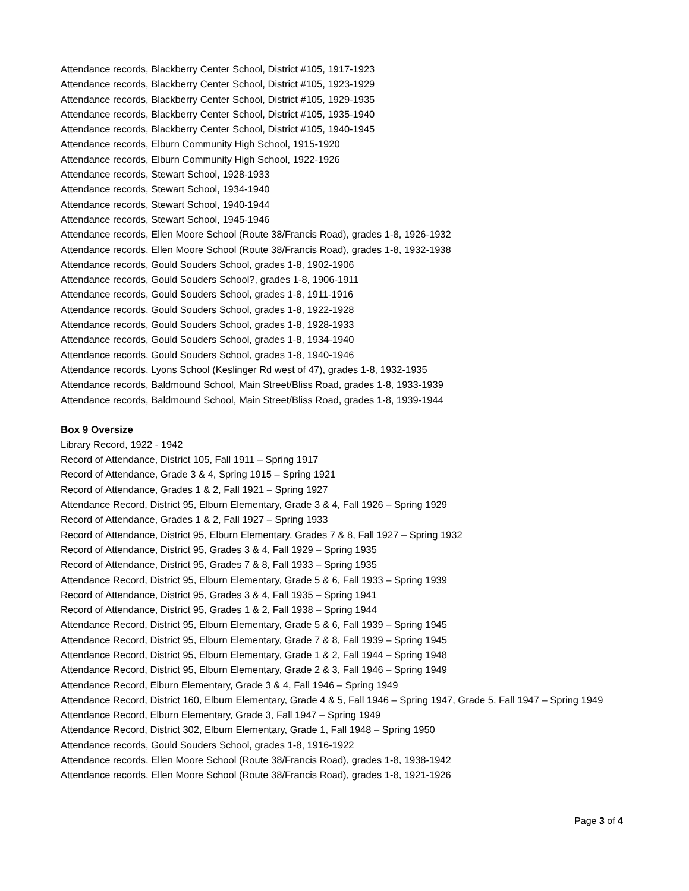Attendance records, Blackberry Center School, District #105, 1917-1923
Attendance records, Blackberry Center School, District #105, 1923-1929
Attendance records, Blackberry Center School, District #105, 1929-1935
Attendance records, Blackberry Center School, District #105, 1935-1940
Attendance records, Blackberry Center School, District #105, 1940-1945
Attendance records, Elburn Community High School, 1915-1920
Attendance records, Elburn Community High School, 1922-1926
Attendance records, Stewart School, 1928-1933
Attendance records, Stewart School, 1934-1940
Attendance records, Stewart School, 1940-1944
Attendance records, Stewart School, 1945-1946
Attendance records, Ellen Moore School (Route 38/Francis Road), grades 1-8, 1926-1932
Attendance records, Ellen Moore School (Route 38/Francis Road), grades 1-8, 1932-1938
Attendance records, Gould Souders School, grades 1-8, 1902-1906
Attendance records, Gould Souders School?, grades 1-8, 1906-1911
Attendance records, Gould Souders School, grades 1-8, 1911-1916
Attendance records, Gould Souders School, grades 1-8, 1922-1928
Attendance records, Gould Souders School, grades 1-8, 1928-1933
Attendance records, Gould Souders School, grades 1-8, 1934-1940
Attendance records, Gould Souders School, grades 1-8, 1940-1946
Attendance records, Lyons School (Keslinger Rd west of 47), grades 1-8, 1932-1935
Attendance records, Baldmound School, Main Street/Bliss Road, grades 1-8, 1933-1939
Attendance records, Baldmound School, Main Street/Bliss Road, grades 1-8, 1939-1944
Box 9 Oversize
Library Record, 1922 - 1942
Record of Attendance, District 105, Fall 1911 – Spring 1917
Record of Attendance, Grade 3 & 4, Spring 1915 – Spring 1921
Record of Attendance, Grades 1 & 2, Fall 1921 – Spring 1927
Attendance Record, District 95, Elburn Elementary, Grade 3 & 4, Fall 1926 – Spring 1929
Record of Attendance, Grades 1 & 2, Fall 1927 – Spring 1933
Record of Attendance, District 95, Elburn Elementary, Grades 7 & 8, Fall 1927 – Spring 1932
Record of Attendance, District 95, Grades 3 & 4, Fall 1929 – Spring 1935
Record of Attendance, District 95, Grades 7 & 8, Fall 1933 – Spring 1935
Attendance Record, District 95, Elburn Elementary, Grade 5 & 6, Fall 1933 – Spring 1939
Record of Attendance, District 95, Grades 3 & 4, Fall 1935 – Spring 1941
Record of Attendance, District 95, Grades 1 & 2, Fall 1938 – Spring 1944
Attendance Record, District 95, Elburn Elementary, Grade 5 & 6, Fall 1939 – Spring 1945
Attendance Record, District 95, Elburn Elementary, Grade 7 & 8, Fall 1939 – Spring 1945
Attendance Record, District 95, Elburn Elementary, Grade 1 & 2, Fall 1944 – Spring 1948
Attendance Record, District 95, Elburn Elementary, Grade 2 & 3, Fall 1946 – Spring 1949
Attendance Record, Elburn Elementary, Grade 3 & 4, Fall 1946 – Spring 1949
Attendance Record, District 160, Elburn Elementary, Grade 4 & 5, Fall 1946 – Spring 1947, Grade 5, Fall 1947 – Spring 1949
Attendance Record, Elburn Elementary, Grade 3, Fall 1947 – Spring 1949
Attendance Record, District 302, Elburn Elementary, Grade 1, Fall 1948 – Spring 1950
Attendance records, Gould Souders School, grades 1-8, 1916-1922
Attendance records, Ellen Moore School (Route 38/Francis Road), grades 1-8, 1938-1942
Attendance records, Ellen Moore School (Route 38/Francis Road), grades 1-8, 1921-1926
Page 3 of 4